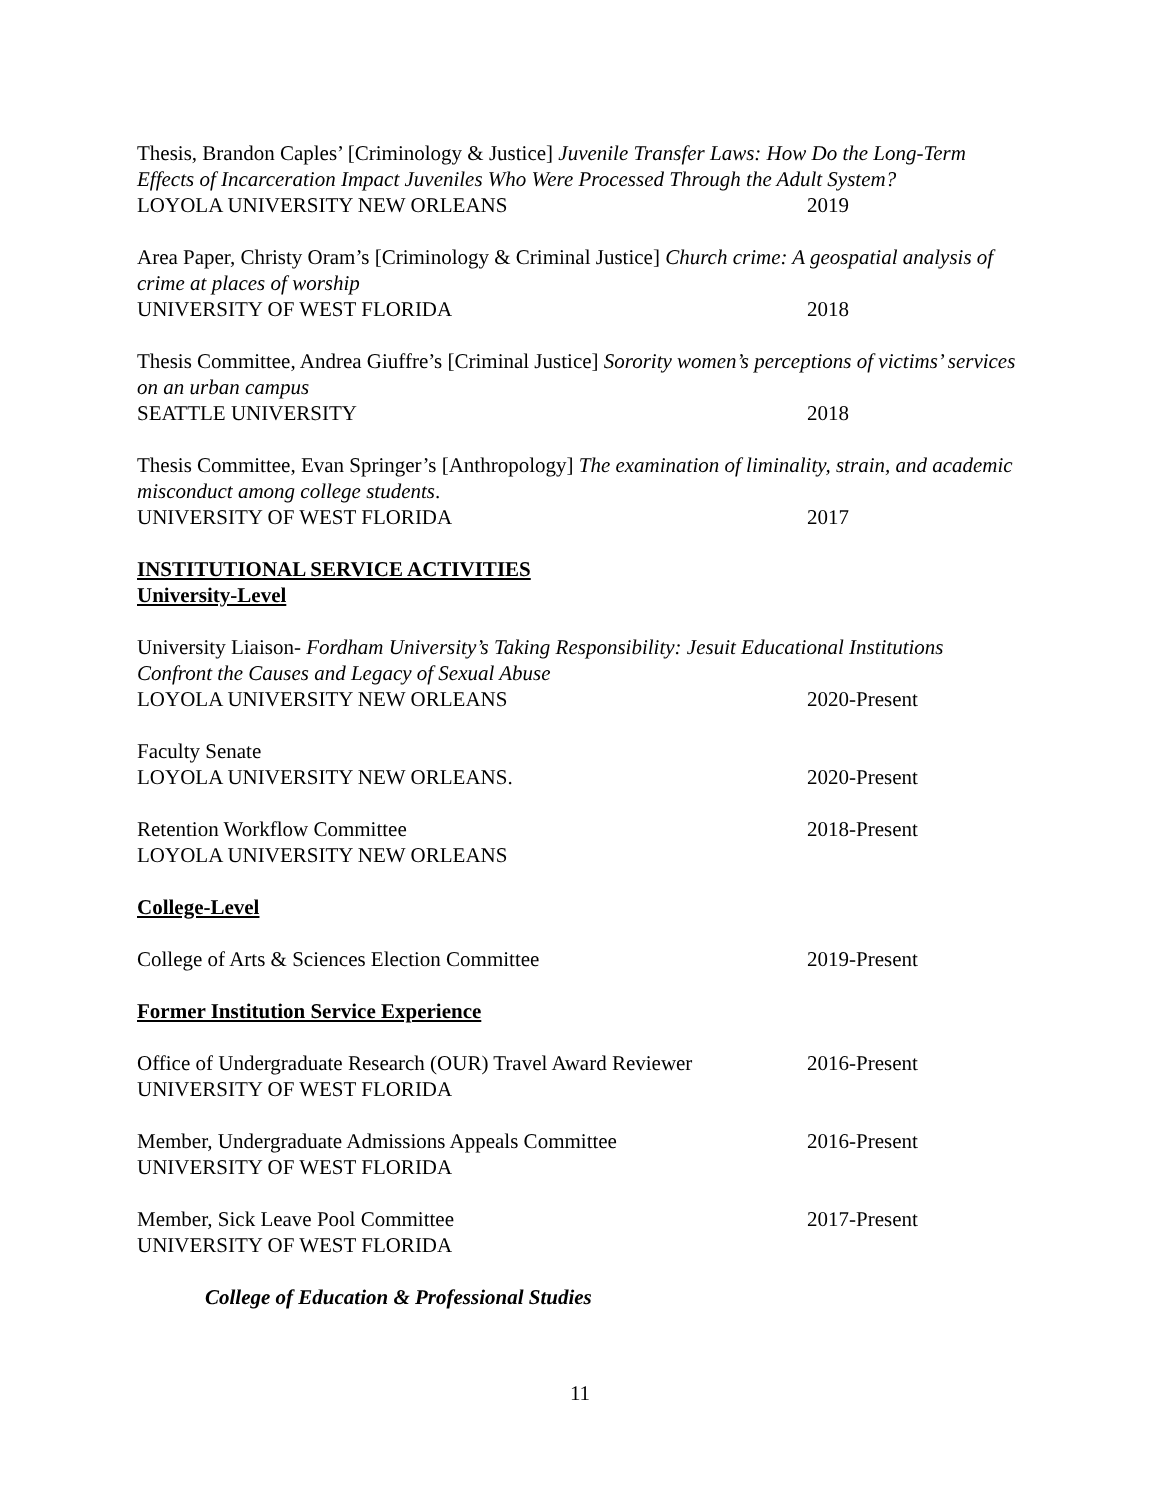Thesis, Brandon Caples’ [Criminology & Justice] Juvenile Transfer Laws: How Do the Long-Term Effects of Incarceration Impact Juveniles Who Were Processed Through the Adult System?
LOYOLA UNIVERSITY NEW ORLEANS 2019
Area Paper, Christy Oram’s [Criminology & Criminal Justice] Church crime: A geospatial analysis of crime at places of worship
UNIVERSITY OF WEST FLORIDA 2018
Thesis Committee, Andrea Giuffre’s [Criminal Justice] Sorority women’s perceptions of victims’ services on an urban campus
SEATTLE UNIVERSITY 2018
Thesis Committee, Evan Springer’s [Anthropology] The examination of liminality, strain, and academic misconduct among college students.
UNIVERSITY OF WEST FLORIDA 2017
INSTITUTIONAL SERVICE ACTIVITIES
University-Level
University Liaison- Fordham University’s Taking Responsibility: Jesuit Educational Institutions Confront the Causes and Legacy of Sexual Abuse
LOYOLA UNIVERSITY NEW ORLEANS 2020-Present
Faculty Senate
LOYOLA UNIVERSITY NEW ORLEANS. 2020-Present
Retention Workflow Committee 2018-Present
LOYOLA UNIVERSITY NEW ORLEANS
College-Level
College of Arts & Sciences Election Committee 2019-Present
Former Institution Service Experience
Office of Undergraduate Research (OUR) Travel Award Reviewer 2016-Present
UNIVERSITY OF WEST FLORIDA
Member, Undergraduate Admissions Appeals Committee 2016-Present
UNIVERSITY OF WEST FLORIDA
Member, Sick Leave Pool Committee 2017-Present
UNIVERSITY OF WEST FLORIDA
College of Education & Professional Studies
11